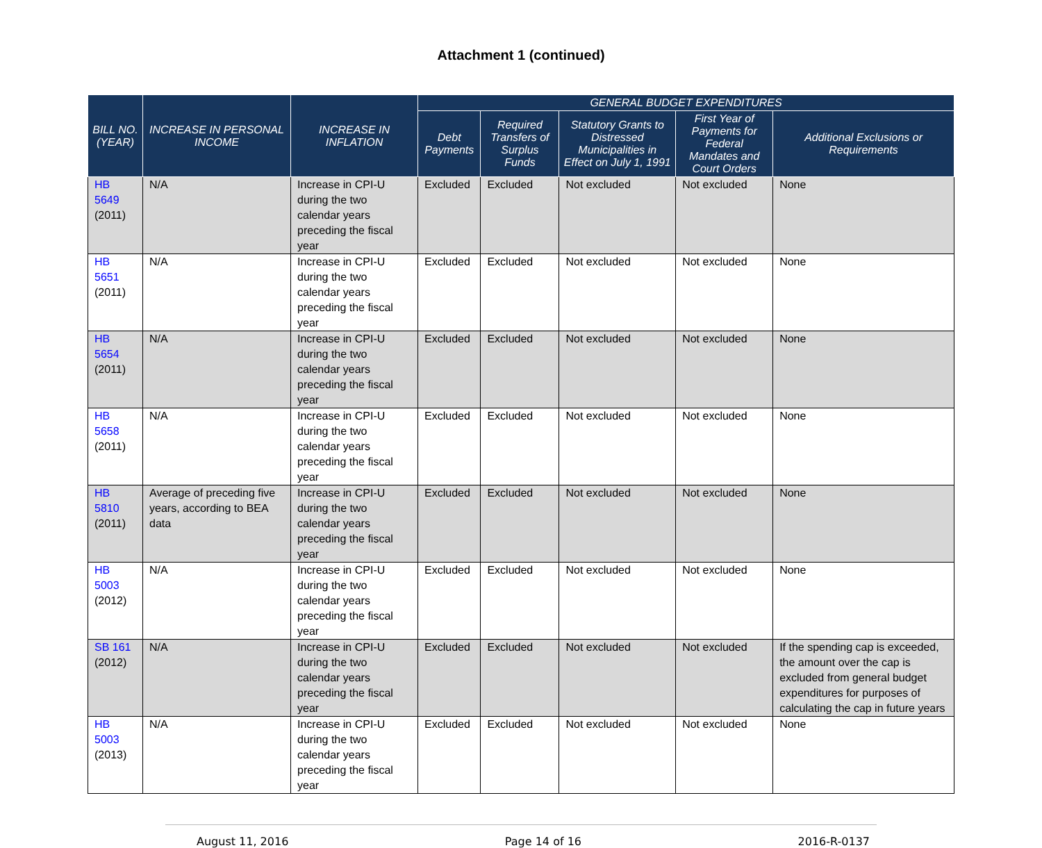Attachment 1 (continued)
| BILL NO. (YEAR) | INCREASE IN PERSONAL INCOME | INCREASE IN INFLATION | GENERAL BUDGET EXPENDITURES | | | | |
| --- | --- | --- | --- | --- | --- | --- | --- |
| | | | Debt Payments | Required Transfers of Surplus Funds | Statutory Grants to Distressed Municipalities in Effect on July 1, 1991 | First Year of Payments for Federal Mandates and Court Orders | Additional Exclusions or Requirements |
| HB 5649 (2011) | N/A | Increase in CPI-U during the two calendar years preceding the fiscal year | Excluded | Excluded | Not excluded | Not excluded | None |
| HB 5651 (2011) | N/A | Increase in CPI-U during the two calendar years preceding the fiscal year | Excluded | Excluded | Not excluded | Not excluded | None |
| HB 5654 (2011) | N/A | Increase in CPI-U during the two calendar years preceding the fiscal year | Excluded | Excluded | Not excluded | Not excluded | None |
| HB 5658 (2011) | N/A | Increase in CPI-U during the two calendar years preceding the fiscal year | Excluded | Excluded | Not excluded | Not excluded | None |
| HB 5810 (2011) | Average of preceding five years, according to BEA data | Increase in CPI-U during the two calendar years preceding the fiscal year | Excluded | Excluded | Not excluded | Not excluded | None |
| HB 5003 (2012) | N/A | Increase in CPI-U during the two calendar years preceding the fiscal year | Excluded | Excluded | Not excluded | Not excluded | None |
| SB 161 (2012) | N/A | Increase in CPI-U during the two calendar years preceding the fiscal year | Excluded | Excluded | Not excluded | Not excluded | If the spending cap is exceeded, the amount over the cap is excluded from general budget expenditures for purposes of calculating the cap in future years |
| HB 5003 (2013) | N/A | Increase in CPI-U during the two calendar years preceding the fiscal year | Excluded | Excluded | Not excluded | Not excluded | None |
August 11, 2016 Page 14 of 16 2016-R-0137